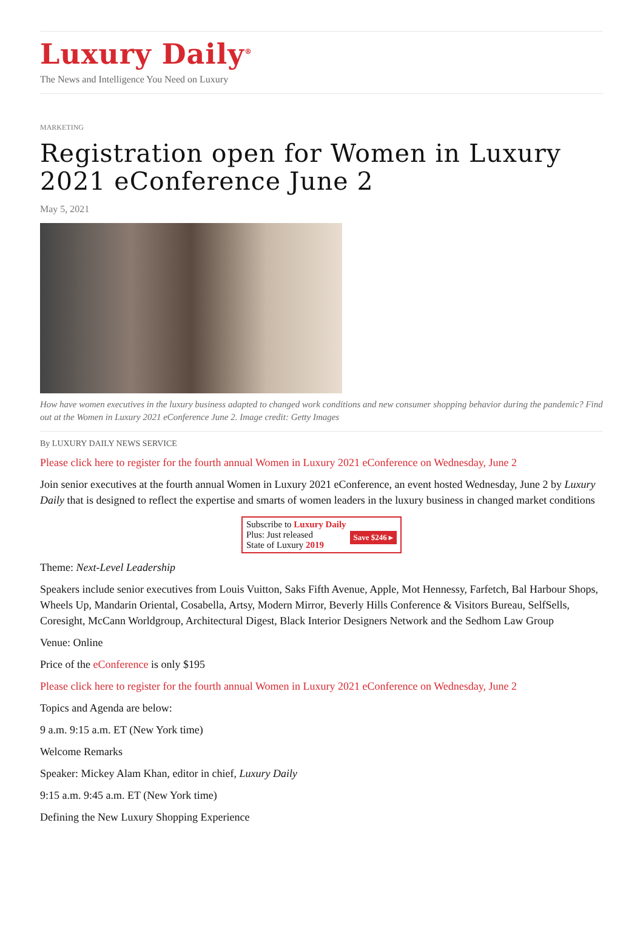Luxury Daily<sup>®</sup>
The News and Intelligence You Need on Luxury
MARKETING
Registration open for Women in Luxury 2021 eConference June 2
May 5, 2021
How have women executives in the luxury business adapted to changed work conditions and new consumer shopping behavior during the pandemic? Find out at the Women in Luxury 2021 eConference June 2. Image credit: Getty Images
By LUXURY DAILY NEWS SERVICE
Please click here to register for the fourth annual Women in Luxury 2021 eConference on Wednesday, June 2
Join senior executives at the fourth annual Women in Luxury 2021 eConference, an event hosted Wednesday, June 2 by Luxury Daily that is designed to reflect the expertise and smarts of women leaders in the luxury business in changed market conditions
Subscribe to Luxury Daily
Save $246 ▸ Plus: Just released
State of Luxury 2019
Theme: Next-Level Leadership
Speakers include senior executives from Louis Vuitton, Saks Fifth Avenue, Apple, Mot Hennessy, Farfetch, Bal Harbour Shops, Wheels Up, Mandarin Oriental, Cosabella, Artsy, Modern Mirror, Beverly Hills Conference & Visitors Bureau, SelfSells, Coresight, McCann Worldgroup, Architectural Digest, Black Interior Designers Network and the Sedhom Law Group
Venue: Online
Price of the eConference is only $195
Please click here to register for the fourth annual Women in Luxury 2021 eConference on Wednesday, June 2
Topics and Agenda are below:
9 a.m. 9:15 a.m. ET (New York time)
Welcome Remarks
Speaker: Mickey Alam Khan, editor in chief, Luxury Daily
9:15 a.m. 9:45 a.m. ET (New York time)
Defining the New Luxury Shopping Experience